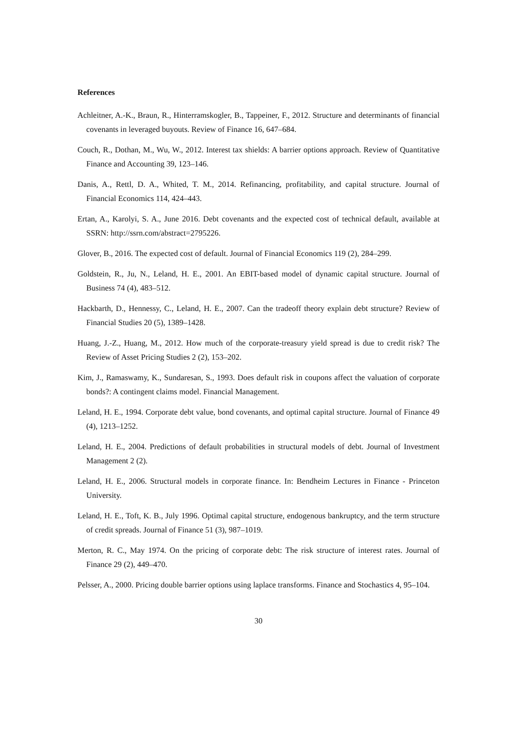References
Achleitner, A.-K., Braun, R., Hinterramskogler, B., Tappeiner, F., 2012. Structure and determinants of financial covenants in leveraged buyouts. Review of Finance 16, 647–684.
Couch, R., Dothan, M., Wu, W., 2012. Interest tax shields: A barrier options approach. Review of Quantitative Finance and Accounting 39, 123–146.
Danis, A., Rettl, D. A., Whited, T. M., 2014. Refinancing, profitability, and capital structure. Journal of Financial Economics 114, 424–443.
Ertan, A., Karolyi, S. A., June 2016. Debt covenants and the expected cost of technical default, available at SSRN: http://ssrn.com/abstract=2795226.
Glover, B., 2016. The expected cost of default. Journal of Financial Economics 119 (2), 284–299.
Goldstein, R., Ju, N., Leland, H. E., 2001. An EBIT-based model of dynamic capital structure. Journal of Business 74 (4), 483–512.
Hackbarth, D., Hennessy, C., Leland, H. E., 2007. Can the tradeoff theory explain debt structure? Review of Financial Studies 20 (5), 1389–1428.
Huang, J.-Z., Huang, M., 2012. How much of the corporate-treasury yield spread is due to credit risk? The Review of Asset Pricing Studies 2 (2), 153–202.
Kim, J., Ramaswamy, K., Sundaresan, S., 1993. Does default risk in coupons affect the valuation of corporate bonds?: A contingent claims model. Financial Management.
Leland, H. E., 1994. Corporate debt value, bond covenants, and optimal capital structure. Journal of Finance 49 (4), 1213–1252.
Leland, H. E., 2004. Predictions of default probabilities in structural models of debt. Journal of Investment Management 2 (2).
Leland, H. E., 2006. Structural models in corporate finance. In: Bendheim Lectures in Finance - Princeton University.
Leland, H. E., Toft, K. B., July 1996. Optimal capital structure, endogenous bankruptcy, and the term structure of credit spreads. Journal of Finance 51 (3), 987–1019.
Merton, R. C., May 1974. On the pricing of corporate debt: The risk structure of interest rates. Journal of Finance 29 (2), 449–470.
Pelsser, A., 2000. Pricing double barrier options using laplace transforms. Finance and Stochastics 4, 95–104.
30